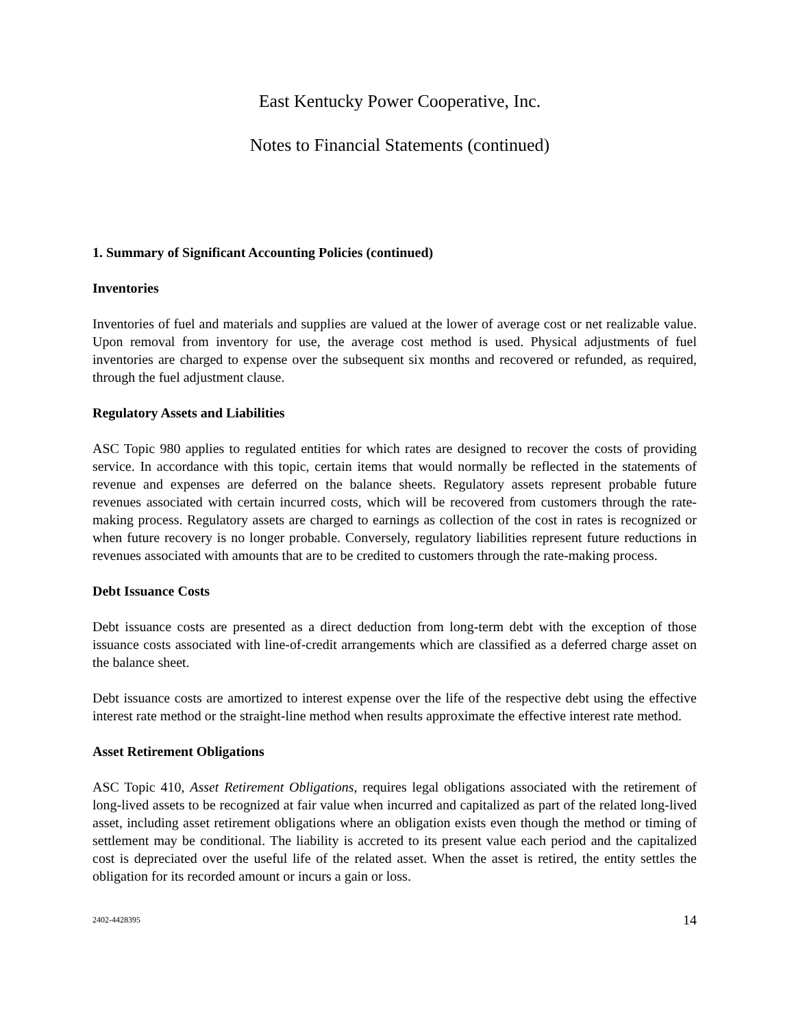East Kentucky Power Cooperative, Inc.
Notes to Financial Statements (continued)
1. Summary of Significant Accounting Policies (continued)
Inventories
Inventories of fuel and materials and supplies are valued at the lower of average cost or net realizable value. Upon removal from inventory for use, the average cost method is used. Physical adjustments of fuel inventories are charged to expense over the subsequent six months and recovered or refunded, as required, through the fuel adjustment clause.
Regulatory Assets and Liabilities
ASC Topic 980 applies to regulated entities for which rates are designed to recover the costs of providing service. In accordance with this topic, certain items that would normally be reflected in the statements of revenue and expenses are deferred on the balance sheets. Regulatory assets represent probable future revenues associated with certain incurred costs, which will be recovered from customers through the rate-making process. Regulatory assets are charged to earnings as collection of the cost in rates is recognized or when future recovery is no longer probable. Conversely, regulatory liabilities represent future reductions in revenues associated with amounts that are to be credited to customers through the rate-making process.
Debt Issuance Costs
Debt issuance costs are presented as a direct deduction from long-term debt with the exception of those issuance costs associated with line-of-credit arrangements which are classified as a deferred charge asset on the balance sheet.
Debt issuance costs are amortized to interest expense over the life of the respective debt using the effective interest rate method or the straight-line method when results approximate the effective interest rate method.
Asset Retirement Obligations
ASC Topic 410, Asset Retirement Obligations, requires legal obligations associated with the retirement of long-lived assets to be recognized at fair value when incurred and capitalized as part of the related long-lived asset, including asset retirement obligations where an obligation exists even though the method or timing of settlement may be conditional. The liability is accreted to its present value each period and the capitalized cost is depreciated over the useful life of the related asset. When the asset is retired, the entity settles the obligation for its recorded amount or incurs a gain or loss.
2402-4428395 14